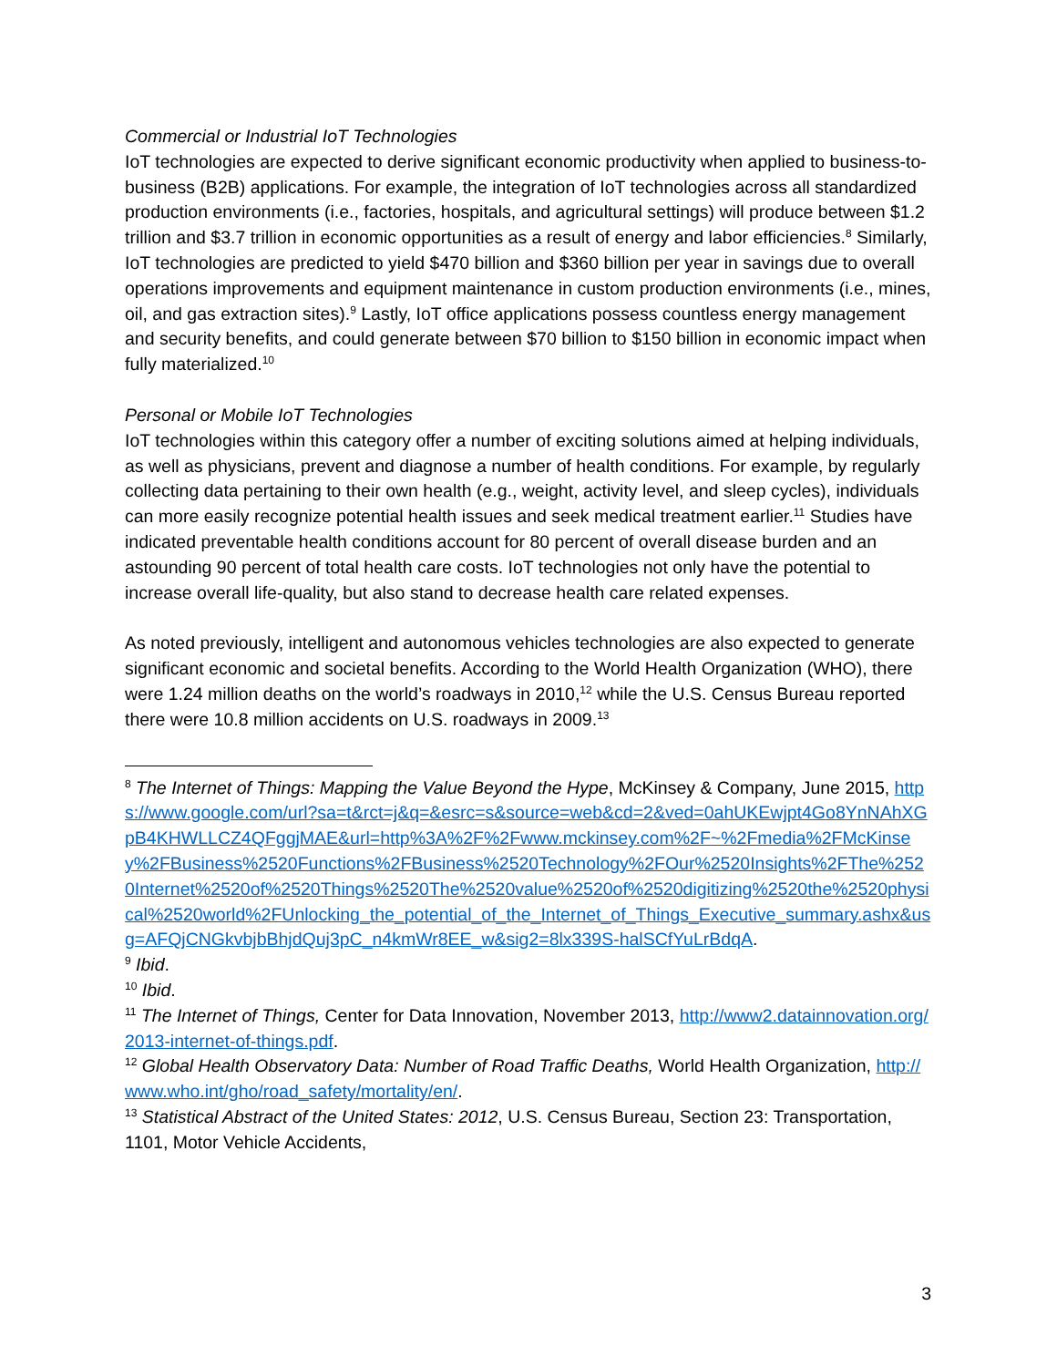Commercial or Industrial IoT Technologies
IoT technologies are expected to derive significant economic productivity when applied to business-to-business (B2B) applications. For example, the integration of IoT technologies across all standardized production environments (i.e., factories, hospitals, and agricultural settings) will produce between $1.2 trillion and $3.7 trillion in economic opportunities as a result of energy and labor efficiencies.<sup>8</sup> Similarly, IoT technologies are predicted to yield $470 billion and $360 billion per year in savings due to overall operations improvements and equipment maintenance in custom production environments (i.e., mines, oil, and gas extraction sites).<sup>9</sup> Lastly, IoT office applications possess countless energy management and security benefits, and could generate between $70 billion to $150 billion in economic impact when fully materialized.<sup>10</sup>
Personal or Mobile IoT Technologies
IoT technologies within this category offer a number of exciting solutions aimed at helping individuals, as well as physicians, prevent and diagnose a number of health conditions. For example, by regularly collecting data pertaining to their own health (e.g., weight, activity level, and sleep cycles), individuals can more easily recognize potential health issues and seek medical treatment earlier.<sup>11</sup> Studies have indicated preventable health conditions account for 80 percent of overall disease burden and an astounding 90 percent of total health care costs. IoT technologies not only have the potential to increase overall life-quality, but also stand to decrease health care related expenses.
As noted previously, intelligent and autonomous vehicles technologies are also expected to generate significant economic and societal benefits. According to the World Health Organization (WHO), there were 1.24 million deaths on the world’s roadways in 2010,<sup>12</sup> while the U.S. Census Bureau reported there were 10.8 million accidents on U.S. roadways in 2009.<sup>13</sup>
<sup>8</sup> The Internet of Things: Mapping the Value Beyond the Hype, McKinsey & Company, June 2015, https://www.google.com/url?sa=t&rct=j&q=&esrc=s&source=web&cd=2&ved=0ahUKEwjpt4Go8YnNAhXGpB4KHWLLCZ4QFggjMAE&url=http%3A%2F%2Fwww.mckinsey.com%2F~%2Fmedia%2FMcKinsey%2FBusiness%2520Functions%2FBusiness%2520Technology%2FOur%2520Insights%2FThe%2520Internet%2520of%2520Things%2520The%2520value%2520of%2520digitizing%2520the%2520physical%2520world%2FUnlocking_the_potential_of_the_Internet_of_Things_Executive_summary.ashx&usg=AFQjCNGkvbjbBhjdQuj3pC_n4kmWr8EE_w&sig2=8lx339S-halSCfYuLrBdqA.
<sup>9</sup> Ibid.
<sup>10</sup> Ibid.
<sup>11</sup> The Internet of Things, Center for Data Innovation, November 2013, http://www2.datainnovation.org/2013-internet-of-things.pdf.
<sup>12</sup> Global Health Observatory Data: Number of Road Traffic Deaths, World Health Organization, http://www.who.int/gho/road_safety/mortality/en/.
<sup>13</sup> Statistical Abstract of the United States: 2012, U.S. Census Bureau, Section 23: Transportation, 1101, Motor Vehicle Accidents,
3